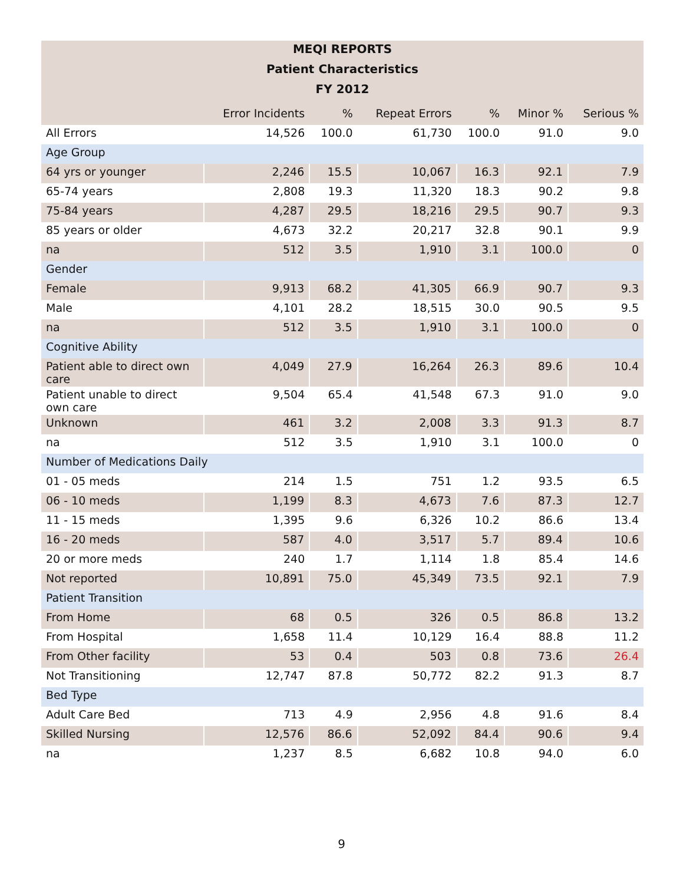| MEQI REPORTS | | | | | | |
| --- | --- | --- | --- | --- | --- | --- |
| Patient Characteristics | | | | | | |
| FY 2012 | | | | | | |
| | Error Incidents | % | Repeat Errors | % | Minor % | Serious % |
| All Errors | 14,526 | 100.0 | 61,730 | 100.0 | 91.0 | 9.0 |
| Age Group | | | | | | |
| 64 yrs or younger | 2,246 | 15.5 | 10,067 | 16.3 | 92.1 | 7.9 |
| 65-74 years | 2,808 | 19.3 | 11,320 | 18.3 | 90.2 | 9.8 |
| 75-84 years | 4,287 | 29.5 | 18,216 | 29.5 | 90.7 | 9.3 |
| 85 years or older | 4,673 | 32.2 | 20,217 | 32.8 | 90.1 | 9.9 |
| na | 512 | 3.5 | 1,910 | 3.1 | 100.0 | 0 |
| Gender | | | | | | |
| Female | 9,913 | 68.2 | 41,305 | 66.9 | 90.7 | 9.3 |
| Male | 4,101 | 28.2 | 18,515 | 30.0 | 90.5 | 9.5 |
| na | 512 | 3.5 | 1,910 | 3.1 | 100.0 | 0 |
| Cognitive Ability | | | | | | |
| Patient able to direct own care | 4,049 | 27.9 | 16,264 | 26.3 | 89.6 | 10.4 |
| Patient unable to direct own care | 9,504 | 65.4 | 41,548 | 67.3 | 91.0 | 9.0 |
| Unknown | 461 | 3.2 | 2,008 | 3.3 | 91.3 | 8.7 |
| na | 512 | 3.5 | 1,910 | 3.1 | 100.0 | 0 |
| Number of Medications Daily | | | | | | |
| 01 - 05 meds | 214 | 1.5 | 751 | 1.2 | 93.5 | 6.5 |
| 06 - 10 meds | 1,199 | 8.3 | 4,673 | 7.6 | 87.3 | 12.7 |
| 11 - 15 meds | 1,395 | 9.6 | 6,326 | 10.2 | 86.6 | 13.4 |
| 16 - 20 meds | 587 | 4.0 | 3,517 | 5.7 | 89.4 | 10.6 |
| 20 or more meds | 240 | 1.7 | 1,114 | 1.8 | 85.4 | 14.6 |
| Not reported | 10,891 | 75.0 | 45,349 | 73.5 | 92.1 | 7.9 |
| Patient Transition | | | | | | |
| From Home | 68 | 0.5 | 326 | 0.5 | 86.8 | 13.2 |
| From Hospital | 1,658 | 11.4 | 10,129 | 16.4 | 88.8 | 11.2 |
| From Other facility | 53 | 0.4 | 503 | 0.8 | 73.6 | 26.4 |
| Not Transitioning | 12,747 | 87.8 | 50,772 | 82.2 | 91.3 | 8.7 |
| Bed Type | | | | | | |
| Adult Care Bed | 713 | 4.9 | 2,956 | 4.8 | 91.6 | 8.4 |
| Skilled Nursing | 12,576 | 86.6 | 52,092 | 84.4 | 90.6 | 9.4 |
| na | 1,237 | 8.5 | 6,682 | 10.8 | 94.0 | 6.0 |
9